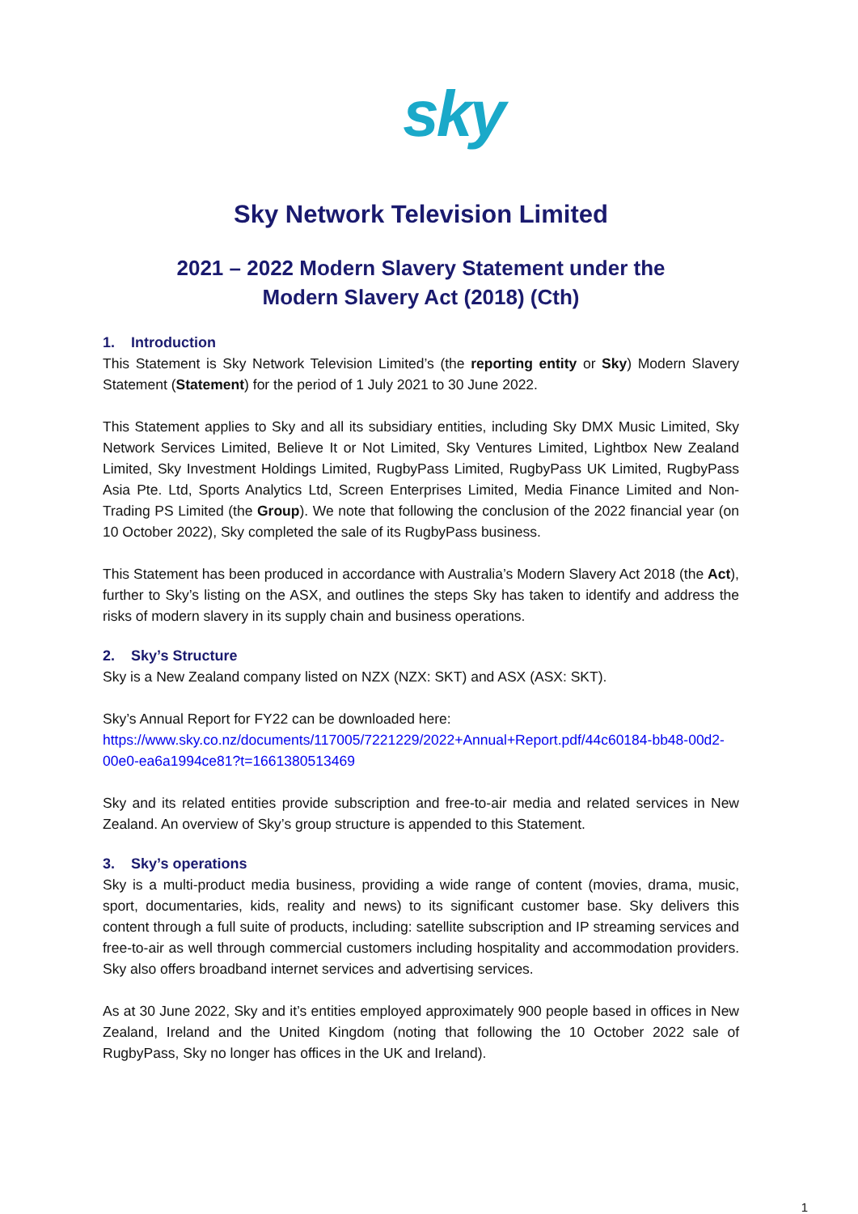sky
Sky Network Television Limited
2021 – 2022 Modern Slavery Statement under the
Modern Slavery Act (2018) (Cth)
1. Introduction
This Statement is Sky Network Television Limited’s (the reporting entity or Sky) Modern Slavery Statement (Statement) for the period of 1 July 2021 to 30 June 2022.
This Statement applies to Sky and all its subsidiary entities, including Sky DMX Music Limited, Sky Network Services Limited, Believe It or Not Limited, Sky Ventures Limited, Lightbox New Zealand Limited, Sky Investment Holdings Limited, RugbyPass Limited, RugbyPass UK Limited, RugbyPass Asia Pte. Ltd, Sports Analytics Ltd, Screen Enterprises Limited, Media Finance Limited and Non-Trading PS Limited (the Group). We note that following the conclusion of the 2022 financial year (on 10 October 2022), Sky completed the sale of its RugbyPass business.
This Statement has been produced in accordance with Australia’s Modern Slavery Act 2018 (the Act), further to Sky’s listing on the ASX, and outlines the steps Sky has taken to identify and address the risks of modern slavery in its supply chain and business operations.
2. Sky’s Structure
Sky is a New Zealand company listed on NZX (NZX: SKT) and ASX (ASX: SKT).
Sky’s Annual Report for FY22 can be downloaded here:
https://www.sky.co.nz/documents/117005/7221229/2022+Annual+Report.pdf/44c60184-bb48-00d2-00e0-ea6a1994ce81?t=1661380513469
Sky and its related entities provide subscription and free-to-air media and related services in New Zealand. An overview of Sky’s group structure is appended to this Statement.
3. Sky’s operations
Sky is a multi-product media business, providing a wide range of content (movies, drama, music, sport, documentaries, kids, reality and news) to its significant customer base. Sky delivers this content through a full suite of products, including: satellite subscription and IP streaming services and free-to-air as well through commercial customers including hospitality and accommodation providers. Sky also offers broadband internet services and advertising services.
As at 30 June 2022, Sky and it’s entities employed approximately 900 people based in offices in New Zealand, Ireland and the United Kingdom (noting that following the 10 October 2022 sale of RugbyPass, Sky no longer has offices in the UK and Ireland).
1